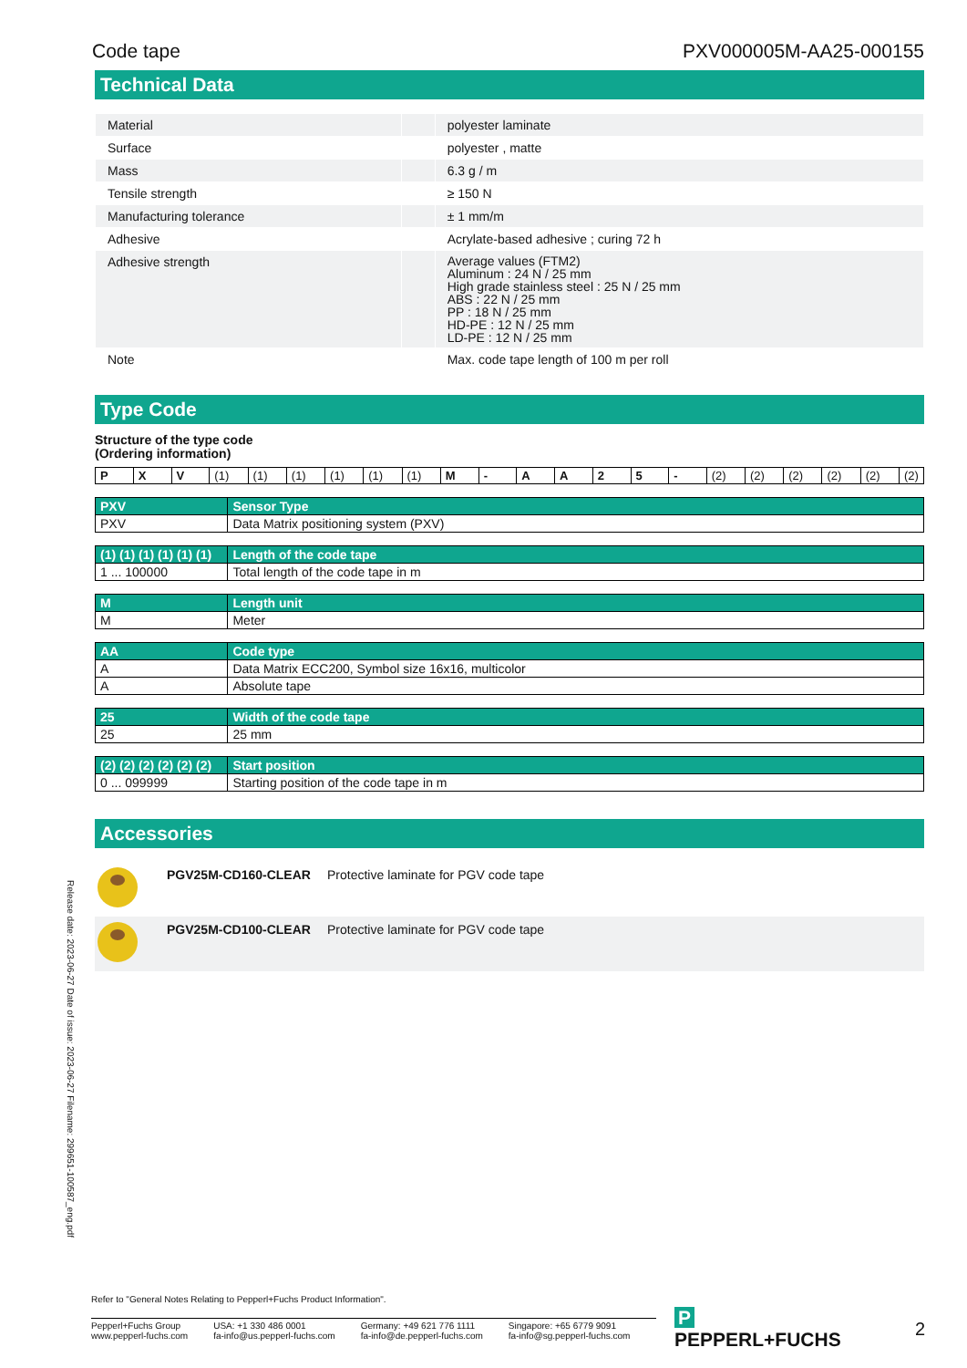Code tape PXV000005M-AA25-000155
Technical Data
| Material | | polyester laminate |
| Surface | | polyester , matte |
| Mass | | 6.3 g / m |
| Tensile strength | | ≥ 150 N |
| Manufacturing tolerance | | ± 1 mm/m |
| Adhesive | | Acrylate-based adhesive ; curing 72 h |
| Adhesive strength | | Average values (FTM2) Aluminum : 24 N / 25 mm High grade stainless steel : 25 N / 25 mm ABS : 22 N / 25 mm PP : 18 N / 25 mm HD-PE : 12 N / 25 mm LD-PE : 12 N / 25 mm |
| Note | | Max. code tape length of 100 m per roll |
Type Code
Structure of the type code
(Ordering information)
| P | X | V | (1) | (1) | (1) | (1) | (1) | (1) | M | - | A | A | 2 | 5 | - | (2) | (2) | (2) | (2) | (2) | (2) |
| PXV | Sensor Type |
| --- | --- |
| PXV | Data Matrix positioning system (PXV) |
| (1) (1) (1) (1) (1) (1) | Length of the code tape |
| --- | --- |
| 1 ... 100000 | Total length of the code tape in m |
| M | Length unit |
| --- | --- |
| M | Meter |
| AA | Code type |
| --- | --- |
| A | Data Matrix ECC200, Symbol size 16x16, multicolor |
| A | Absolute tape |
| 25 | Width of the code tape |
| --- | --- |
| 25 | 25 mm |
| (2) (2) (2) (2) (2) (2) | Start position |
| --- | --- |
| 0 ... 099999 | Starting position of the code tape in m |
Accessories
| | PGV25M-CD160-CLEAR | Protective laminate for PGV code tape |
| | PGV25M-CD100-CLEAR | Protective laminate for PGV code tape |
Release date: 2023-06-27 Date of issue: 2023-06-27 Filename: 299651-100587_eng.pdf
Refer to "General Notes Relating to Pepperl+Fuchs Product Information".
Pepperl+Fuchs Group
www.pepperl-fuchs.com
USA: +1 330 486 0001
fa-info@us.pepperl-fuchs.com
Germany: +49 621 776 1111
fa-info@de.pepperl-fuchs.com
Singapore: +65 6779 9091
fa-info@sg.pepperl-fuchs.com
P PEPPERL+FUCHS 2